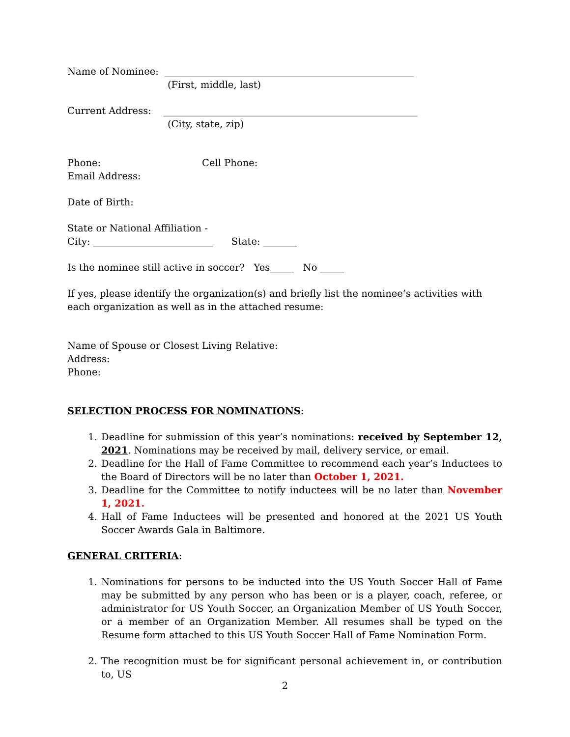Name of Nominee: ____________________________________________________
(First, middle, last)
Current Address: _____________________________________________________
(City, state, zip)
Phone: Cell Phone:
Email Address:
Date of Birth:
State or National Affiliation -
City: _________________________ State: _______
Is the nominee still active in soccer? Yes_____ No _____
If yes, please identify the organization(s) and briefly list the nominee’s activities with each organization as well as in the attached resume:
Name of Spouse or Closest Living Relative:
Address:
Phone:
SELECTION PROCESS FOR NOMINATIONS:
1. Deadline for submission of this year’s nominations: received by September 12, 2021. Nominations may be received by mail, delivery service, or email.
2. Deadline for the Hall of Fame Committee to recommend each year’s Inductees to the Board of Directors will be no later than October 1, 2021.
3. Deadline for the Committee to notify inductees will be no later than November 1, 2021.
4. Hall of Fame Inductees will be presented and honored at the 2021 US Youth Soccer Awards Gala in Baltimore.
GENERAL CRITERIA:
1. Nominations for persons to be inducted into the US Youth Soccer Hall of Fame may be submitted by any person who has been or is a player, coach, referee, or administrator for US Youth Soccer, an Organization Member of US Youth Soccer, or a member of an Organization Member. All resumes shall be typed on the Resume form attached to this US Youth Soccer Hall of Fame Nomination Form.
2. The recognition must be for significant personal achievement in, or contribution to, US
2